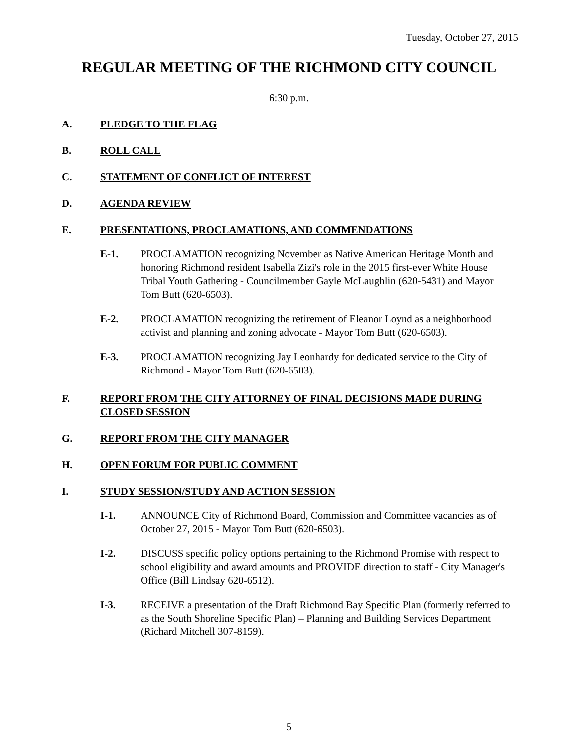Tuesday, October 27, 2015
REGULAR MEETING OF THE RICHMOND CITY COUNCIL
6:30 p.m.
A. PLEDGE TO THE FLAG
B. ROLL CALL
C. STATEMENT OF CONFLICT OF INTEREST
D. AGENDA REVIEW
E. PRESENTATIONS, PROCLAMATIONS, AND COMMENDATIONS
E-1. PROCLAMATION recognizing November as Native American Heritage Month and honoring Richmond resident Isabella Zizi's role in the 2015 first-ever White House Tribal Youth Gathering - Councilmember Gayle McLaughlin (620-5431) and Mayor Tom Butt (620-6503).
E-2. PROCLAMATION recognizing the retirement of Eleanor Loynd as a neighborhood activist and planning and zoning advocate - Mayor Tom Butt (620-6503).
E-3. PROCLAMATION recognizing Jay Leonhardy for dedicated service to the City of Richmond - Mayor Tom Butt (620-6503).
F. REPORT FROM THE CITY ATTORNEY OF FINAL DECISIONS MADE DURING CLOSED SESSION
G. REPORT FROM THE CITY MANAGER
H. OPEN FORUM FOR PUBLIC COMMENT
I. STUDY SESSION/STUDY AND ACTION SESSION
I-1. ANNOUNCE City of Richmond Board, Commission and Committee vacancies as of October 27, 2015 - Mayor Tom Butt (620-6503).
I-2. DISCUSS specific policy options pertaining to the Richmond Promise with respect to school eligibility and award amounts and PROVIDE direction to staff - City Manager's Office (Bill Lindsay 620-6512).
I-3. RECEIVE a presentation of the Draft Richmond Bay Specific Plan (formerly referred to as the South Shoreline Specific Plan) – Planning and Building Services Department (Richard Mitchell 307-8159).
5